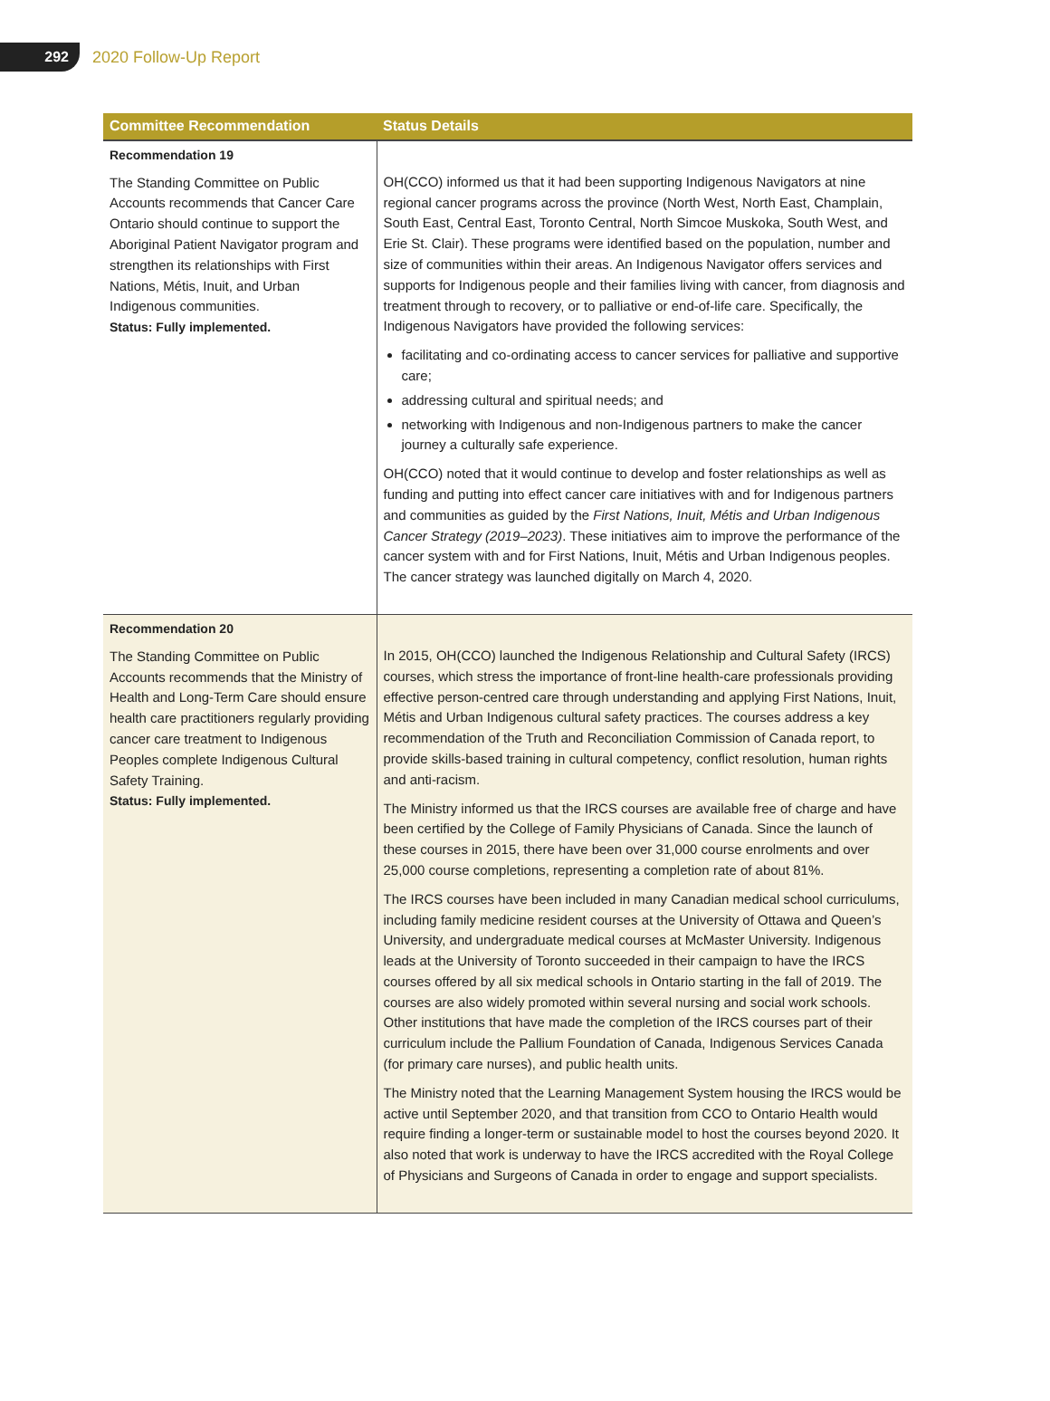292
2020 Follow-Up Report
| Committee Recommendation | Status Details |
| --- | --- |
| Recommendation 19 The Standing Committee on Public Accounts recommends that Cancer Care Ontario should continue to support the Aboriginal Patient Navigator program and strengthen its relationships with First Nations, Métis, Inuit, and Urban Indigenous communities. Status: Fully implemented. | OH(CCO) informed us that it had been supporting Indigenous Navigators at nine regional cancer programs across the province (North West, North East, Champlain, South East, Central East, Toronto Central, North Simcoe Muskoka, South West, and Erie St. Clair). These programs were identified based on the population, number and size of communities within their areas. An Indigenous Navigator offers services and supports for Indigenous people and their families living with cancer, from diagnosis and treatment through to recovery, or to palliative or end-of-life care. Specifically, the Indigenous Navigators have provided the following services: facilitating and co-ordinating access to cancer services for palliative and supportive care; addressing cultural and spiritual needs; and networking with Indigenous and non-Indigenous partners to make the cancer journey a culturally safe experience. OH(CCO) noted that it would continue to develop and foster relationships as well as funding and putting into effect cancer care initiatives with and for Indigenous partners and communities as guided by the First Nations, Inuit, Métis and Urban Indigenous Cancer Strategy (2019–2023) . These initiatives aim to improve the performance of the cancer system with and for First Nations, Inuit, Métis and Urban Indigenous peoples. The cancer strategy was launched digitally on March 4, 2020. |
| Recommendation 20 The Standing Committee on Public Accounts recommends that the Ministry of Health and Long-Term Care should ensure health care practitioners regularly providing cancer care treatment to Indigenous Peoples complete Indigenous Cultural Safety Training. Status: Fully implemented. | In 2015, OH(CCO) launched the Indigenous Relationship and Cultural Safety (IRCS) courses, which stress the importance of front-line health-care professionals providing effective person-centred care through understanding and applying First Nations, Inuit, Métis and Urban Indigenous cultural safety practices. The courses address a key recommendation of the Truth and Reconciliation Commission of Canada report, to provide skills-based training in cultural competency, conflict resolution, human rights and anti-racism. The Ministry informed us that the IRCS courses are available free of charge and have been certified by the College of Family Physicians of Canada. Since the launch of these courses in 2015, there have been over 31,000 course enrolments and over 25,000 course completions, representing a completion rate of about 81%. The IRCS courses have been included in many Canadian medical school curriculums, including family medicine resident courses at the University of Ottawa and Queen’s University, and undergraduate medical courses at McMaster University. Indigenous leads at the University of Toronto succeeded in their campaign to have the IRCS courses offered by all six medical schools in Ontario starting in the fall of 2019. The courses are also widely promoted within several nursing and social work schools. Other institutions that have made the completion of the IRCS courses part of their curriculum include the Pallium Foundation of Canada, Indigenous Services Canada (for primary care nurses), and public health units. The Ministry noted that the Learning Management System housing the IRCS would be active until September 2020, and that transition from CCO to Ontario Health would require finding a longer-term or sustainable model to host the courses beyond 2020. It also noted that work is underway to have the IRCS accredited with the Royal College of Physicians and Surgeons of Canada in order to engage and support specialists. |